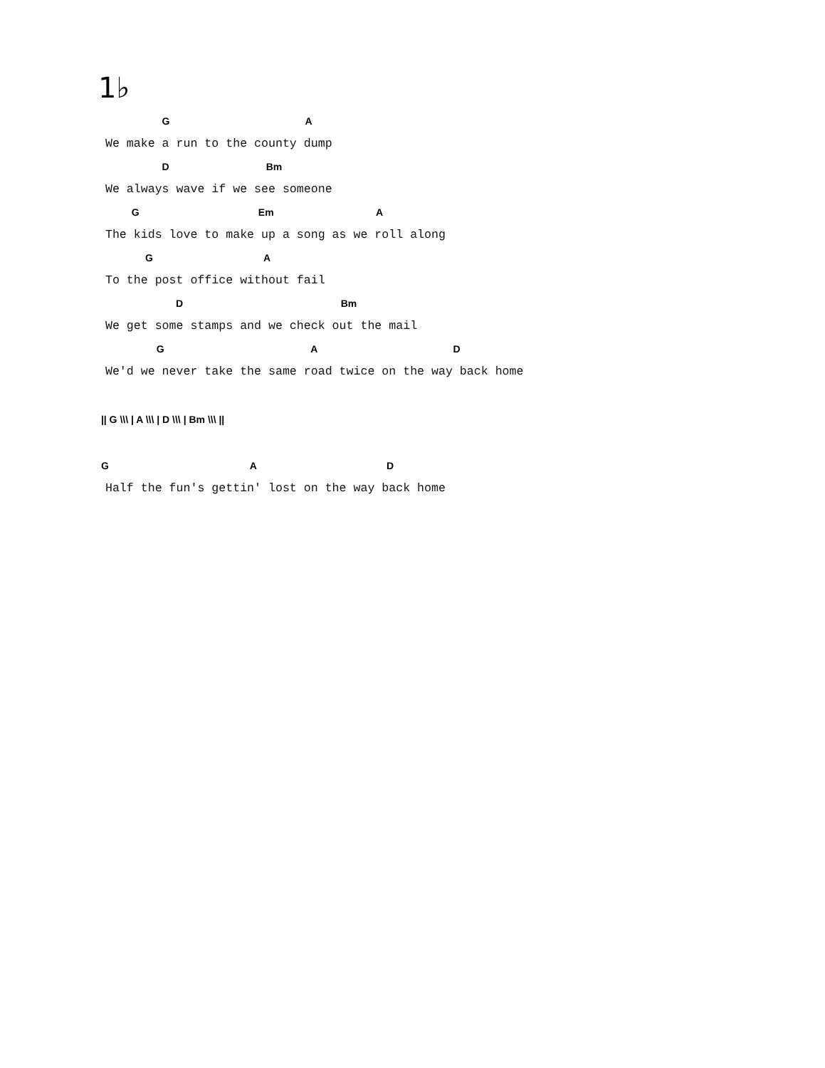1♭
G A
We make a run to the county dump
D Bm
We always wave if we see someone
G Em A
The kids love to make up a song as we roll along
G A
To the post office without fail
D Bm
We get some stamps and we check out the mail
G A D
We'd we never take the same road twice on the way back home
|| G \\\ | A \\\ | D \\\ | Bm \\\ ||
G A D
Half the fun's gettin' lost on the way back home